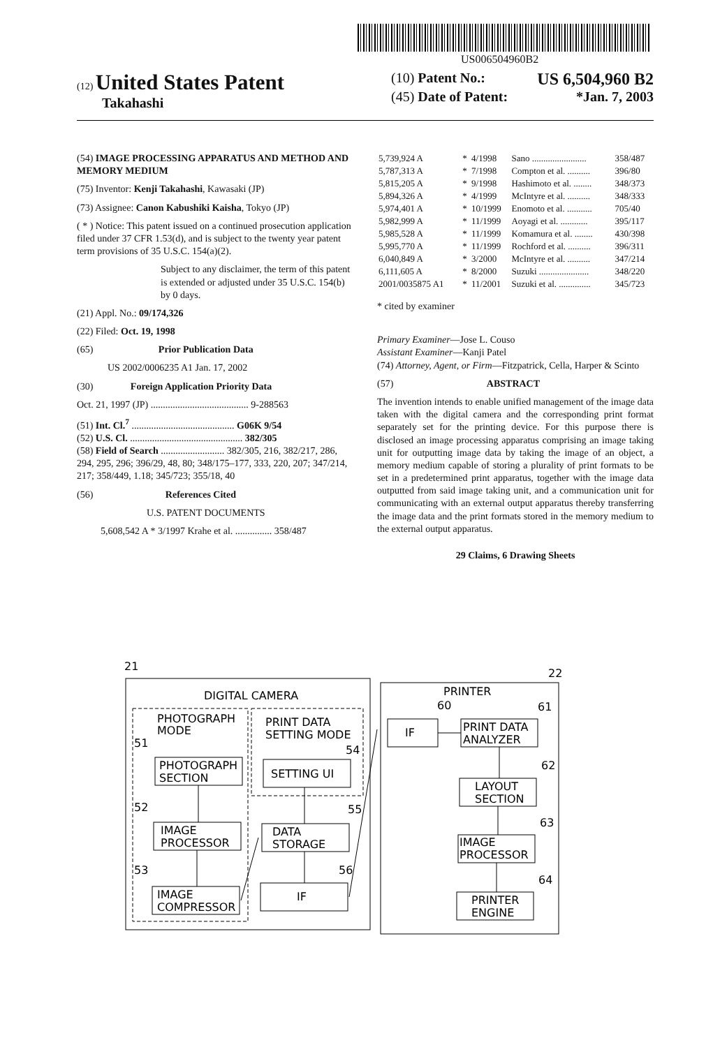US006504960B2
(12) United States Patent
Takahashi
(10) Patent No.: US 6,504,960 B2
(45) Date of Patent: *Jan. 7, 2003
(54) IMAGE PROCESSING APPARATUS AND METHOD AND MEMORY MEDIUM
(75) Inventor: Kenji Takahashi, Kawasaki (JP)
(73) Assignee: Canon Kabushiki Kaisha, Tokyo (JP)
( * ) Notice: This patent issued on a continued prosecution application filed under 37 CFR 1.53(d), and is subject to the twenty year patent term provisions of 35 U.S.C. 154(a)(2).
Subject to any disclaimer, the term of this patent is extended or adjusted under 35 U.S.C. 154(b) by 0 days.
(21) Appl. No.: 09/174,326
(22) Filed: Oct. 19, 1998
(65) Prior Publication Data
US 2002/0006235 A1 Jan. 17, 2002
(30) Foreign Application Priority Data
Oct. 21, 1997 (JP) ........................................ 9-288563
(51) Int. Cl.<sup>7</sup> .......................................... G06K 9/54
(52) U.S. Cl. .............................................. 382/305
(58) Field of Search .......................... 382/305, 216, 382/217, 286, 294, 295, 296; 396/29, 48, 80; 348/175–177, 333, 220, 207; 347/214, 217; 358/449, 1.18; 345/723; 355/18, 40
(56) References Cited
U.S. PATENT DOCUMENTS
5,608,542 A * 3/1997 Krahe et al. ............... 358/487
| 5,739,924 A | * | 4/1998 | Sano ........................ | 358/487 |
| 5,787,313 A | * | 7/1998 | Compton et al. .......... | 396/80 |
| 5,815,205 A | * | 9/1998 | Hashimoto et al. ........ | 348/373 |
| 5,894,326 A | * | 4/1999 | McIntyre et al. .......... | 348/333 |
| 5,974,401 A | * | 10/1999 | Enomoto et al. ........... | 705/40 |
| 5,982,999 A | * | 11/1999 | Aoyagi et al. ............ | 395/117 |
| 5,985,528 A | * | 11/1999 | Komamura et al. ........ | 430/398 |
| 5,995,770 A | * | 11/1999 | Rochford et al. .......... | 396/311 |
| 6,040,849 A | * | 3/2000 | McIntyre et al. .......... | 347/214 |
| 6,111,605 A | * | 8/2000 | Suzuki ...................... | 348/220 |
| 2001/0035875 A1 | * | 11/2001 | Suzuki et al. .............. | 345/723 |
* cited by examiner
Primary Examiner—Jose L. Couso
Assistant Examiner—Kanji Patel
(74) Attorney, Agent, or Firm—Fitzpatrick, Cella, Harper & Scinto
(57) ABSTRACT
The invention intends to enable unified management of the image data taken with the digital camera and the corresponding print format separately set for the printing device. For this purpose there is disclosed an image processing apparatus comprising an image taking unit for outputting image data by taking the image of an object, a memory medium capable of storing a plurality of print formats to be set in a predetermined print apparatus, together with the image data outputted from said image taking unit, and a communication unit for communicating with an external output apparatus thereby transferring the image data and the print formats stored in the memory medium to the external output apparatus.
29 Claims, 6 Drawing Sheets
21
22
DIGITAL CAMERA
PRINTER
PHOTOGRAPH
MODE
PRINT DATA
SETTING MODE
51
54
PHOTOGRAPH
SECTION
SETTING UI
52
55
IMAGE
PROCESSOR
DATA
STORAGE
53
56
IMAGE
COMPRESSOR
IF
60
61
IF
PRINT DATA
ANALYZER
62
LAYOUT
SECTION
63
IMAGE
PROCESSOR
64
PRINTER
ENGINE